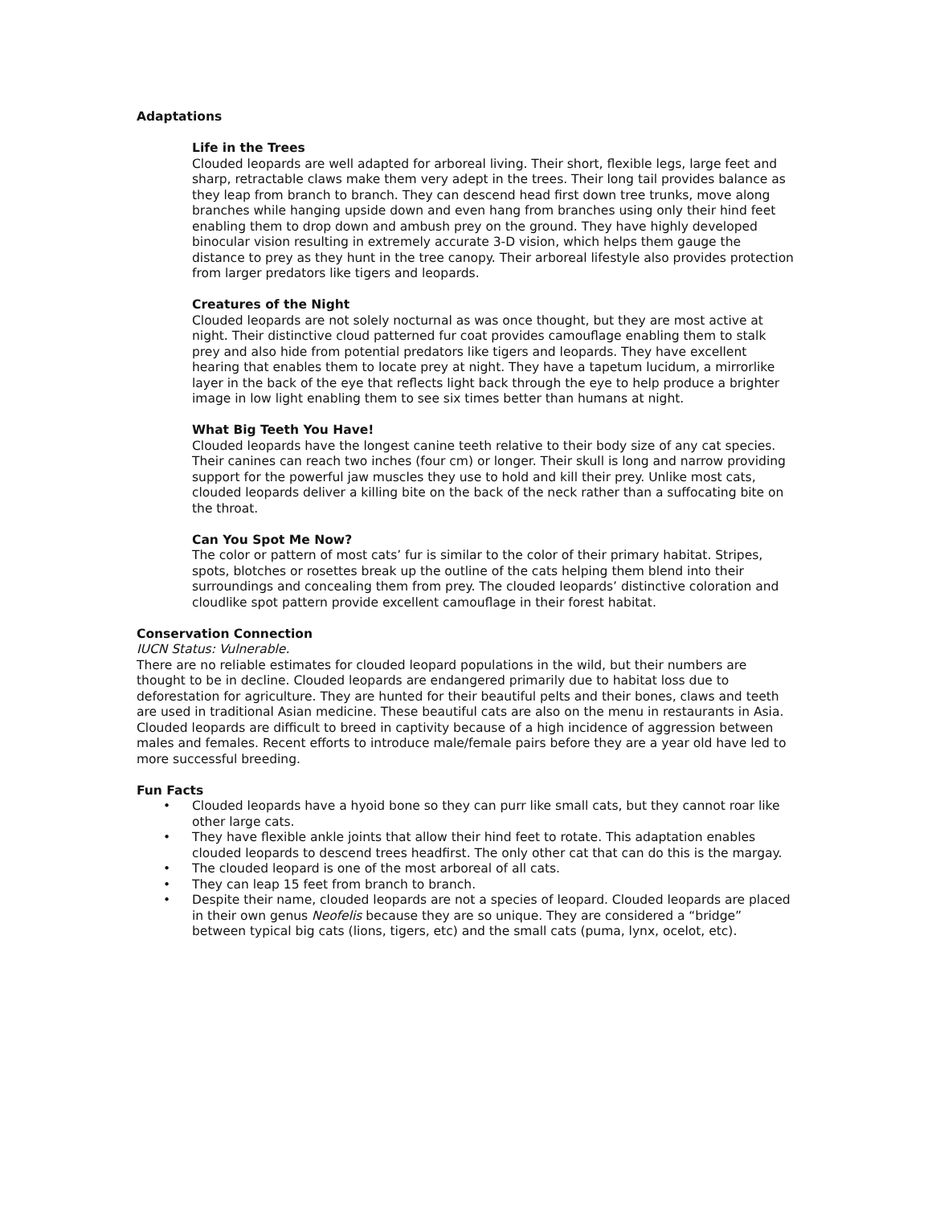Adaptations
Life in the Trees
Clouded leopards are well adapted for arboreal living. Their short, flexible legs, large feet and sharp, retractable claws make them very adept in the trees. Their long tail provides balance as they leap from branch to branch. They can descend head first down tree trunks, move along branches while hanging upside down and even hang from branches using only their hind feet enabling them to drop down and ambush prey on the ground. They have highly developed binocular vision resulting in extremely accurate 3-D vision, which helps them gauge the distance to prey as they hunt in the tree canopy. Their arboreal lifestyle also provides protection from larger predators like tigers and leopards.
Creatures of the Night
Clouded leopards are not solely nocturnal as was once thought, but they are most active at night. Their distinctive cloud patterned fur coat provides camouflage enabling them to stalk prey and also hide from potential predators like tigers and leopards. They have excellent hearing that enables them to locate prey at night. They have a tapetum lucidum, a mirrorlike layer in the back of the eye that reflects light back through the eye to help produce a brighter image in low light enabling them to see six times better than humans at night.
What Big Teeth You Have!
Clouded leopards have the longest canine teeth relative to their body size of any cat species. Their canines can reach two inches (four cm) or longer. Their skull is long and narrow providing support for the powerful jaw muscles they use to hold and kill their prey. Unlike most cats, clouded leopards deliver a killing bite on the back of the neck rather than a suffocating bite on the throat.
Can You Spot Me Now?
The color or pattern of most cats’ fur is similar to the color of their primary habitat. Stripes, spots, blotches or rosettes break up the outline of the cats helping them blend into their surroundings and concealing them from prey. The clouded leopards’ distinctive coloration and cloudlike spot pattern provide excellent camouflage in their forest habitat.
Conservation Connection
IUCN Status: Vulnerable.
There are no reliable estimates for clouded leopard populations in the wild, but their numbers are thought to be in decline. Clouded leopards are endangered primarily due to habitat loss due to deforestation for agriculture. They are hunted for their beautiful pelts and their bones, claws and teeth are used in traditional Asian medicine. These beautiful cats are also on the menu in restaurants in Asia. Clouded leopards are difficult to breed in captivity because of a high incidence of aggression between males and females. Recent efforts to introduce male/female pairs before they are a year old have led to more successful breeding.
Fun Facts
• Clouded leopards have a hyoid bone so they can purr like small cats, but they cannot roar like other large cats.
• They have flexible ankle joints that allow their hind feet to rotate. This adaptation enables clouded leopards to descend trees headfirst. The only other cat that can do this is the margay.
• The clouded leopard is one of the most arboreal of all cats.
• They can leap 15 feet from branch to branch.
• Despite their name, clouded leopards are not a species of leopard. Clouded leopards are placed in their own genus Neofelis because they are so unique. They are considered a “bridge” between typical big cats (lions, tigers, etc) and the small cats (puma, lynx, ocelot, etc).